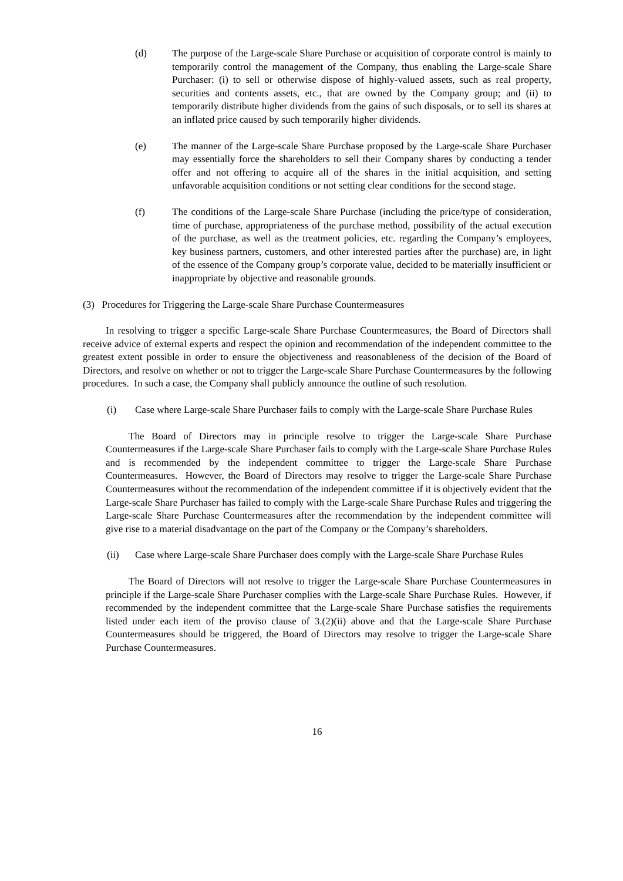(d) The purpose of the Large-scale Share Purchase or acquisition of corporate control is mainly to temporarily control the management of the Company, thus enabling the Large-scale Share Purchaser: (i) to sell or otherwise dispose of highly-valued assets, such as real property, securities and contents assets, etc., that are owned by the Company group; and (ii) to temporarily distribute higher dividends from the gains of such disposals, or to sell its shares at an inflated price caused by such temporarily higher dividends.
(e) The manner of the Large-scale Share Purchase proposed by the Large-scale Share Purchaser may essentially force the shareholders to sell their Company shares by conducting a tender offer and not offering to acquire all of the shares in the initial acquisition, and setting unfavorable acquisition conditions or not setting clear conditions for the second stage.
(f) The conditions of the Large-scale Share Purchase (including the price/type of consideration, time of purchase, appropriateness of the purchase method, possibility of the actual execution of the purchase, as well as the treatment policies, etc. regarding the Company’s employees, key business partners, customers, and other interested parties after the purchase) are, in light of the essence of the Company group’s corporate value, decided to be materially insufficient or inappropriate by objective and reasonable grounds.
(3) Procedures for Triggering the Large-scale Share Purchase Countermeasures
In resolving to trigger a specific Large-scale Share Purchase Countermeasures, the Board of Directors shall receive advice of external experts and respect the opinion and recommendation of the independent committee to the greatest extent possible in order to ensure the objectiveness and reasonableness of the decision of the Board of Directors, and resolve on whether or not to trigger the Large-scale Share Purchase Countermeasures by the following procedures. In such a case, the Company shall publicly announce the outline of such resolution.
(i) Case where Large-scale Share Purchaser fails to comply with the Large-scale Share Purchase Rules
The Board of Directors may in principle resolve to trigger the Large-scale Share Purchase Countermeasures if the Large-scale Share Purchaser fails to comply with the Large-scale Share Purchase Rules and is recommended by the independent committee to trigger the Large-scale Share Purchase Countermeasures. However, the Board of Directors may resolve to trigger the Large-scale Share Purchase Countermeasures without the recommendation of the independent committee if it is objectively evident that the Large-scale Share Purchaser has failed to comply with the Large-scale Share Purchase Rules and triggering the Large-scale Share Purchase Countermeasures after the recommendation by the independent committee will give rise to a material disadvantage on the part of the Company or the Company’s shareholders.
(ii) Case where Large-scale Share Purchaser does comply with the Large-scale Share Purchase Rules
The Board of Directors will not resolve to trigger the Large-scale Share Purchase Countermeasures in principle if the Large-scale Share Purchaser complies with the Large-scale Share Purchase Rules. However, if recommended by the independent committee that the Large-scale Share Purchase satisfies the requirements listed under each item of the proviso clause of 3.(2)(ii) above and that the Large-scale Share Purchase Countermeasures should be triggered, the Board of Directors may resolve to trigger the Large-scale Share Purchase Countermeasures.
16